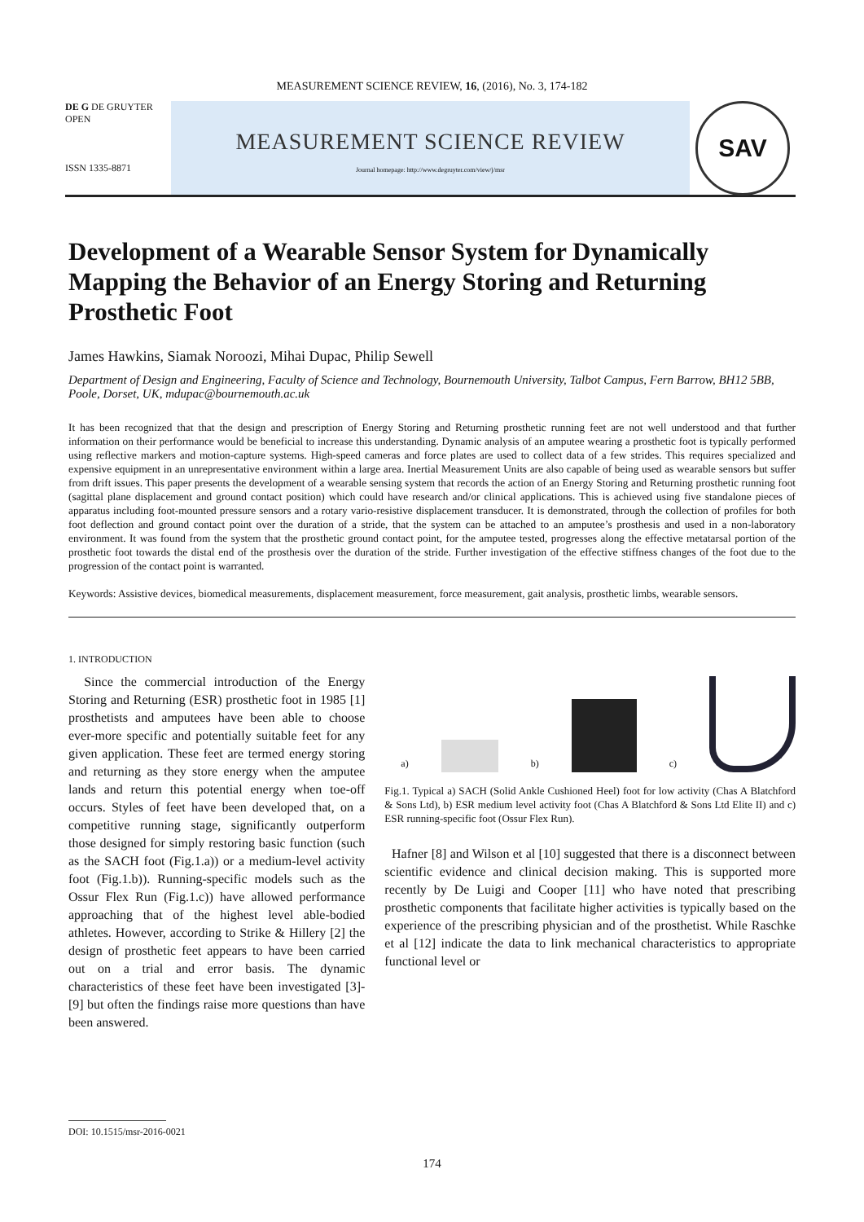MEASUREMENT SCIENCE REVIEW, 16, (2016), No. 3, 174-182
DE G DE GRUYTER OPEN
ISSN 1335-8871
MEASUREMENT SCIENCE REVIEW
Journal homepage: http://www.degruyter.com/view/j/msr
SAV
Development of a Wearable Sensor System for Dynamically Mapping the Behavior of an Energy Storing and Returning Prosthetic Foot
James Hawkins, Siamak Noroozi, Mihai Dupac, Philip Sewell
Department of Design and Engineering, Faculty of Science and Technology, Bournemouth University, Talbot Campus, Fern Barrow, BH12 5BB, Poole, Dorset, UK, mdupac@bournemouth.ac.uk
It has been recognized that that the design and prescription of Energy Storing and Returning prosthetic running feet are not well understood and that further information on their performance would be beneficial to increase this understanding. Dynamic analysis of an amputee wearing a prosthetic foot is typically performed using reflective markers and motion-capture systems. High-speed cameras and force plates are used to collect data of a few strides. This requires specialized and expensive equipment in an unrepresentative environment within a large area. Inertial Measurement Units are also capable of being used as wearable sensors but suffer from drift issues. This paper presents the development of a wearable sensing system that records the action of an Energy Storing and Returning prosthetic running foot (sagittal plane displacement and ground contact position) which could have research and/or clinical applications. This is achieved using five standalone pieces of apparatus including foot-mounted pressure sensors and a rotary vario-resistive displacement transducer. It is demonstrated, through the collection of profiles for both foot deflection and ground contact point over the duration of a stride, that the system can be attached to an amputee’s prosthesis and used in a non-laboratory environment. It was found from the system that the prosthetic ground contact point, for the amputee tested, progresses along the effective metatarsal portion of the prosthetic foot towards the distal end of the prosthesis over the duration of the stride. Further investigation of the effective stiffness changes of the foot due to the progression of the contact point is warranted.
Keywords: Assistive devices, biomedical measurements, displacement measurement, force measurement, gait analysis, prosthetic limbs, wearable sensors.
1. INTRODUCTION
Since the commercial introduction of the Energy Storing and Returning (ESR) prosthetic foot in 1985 [1] prosthetists and amputees have been able to choose ever-more specific and potentially suitable feet for any given application. These feet are termed energy storing and returning as they store energy when the amputee lands and return this potential energy when toe-off occurs. Styles of feet have been developed that, on a competitive running stage, significantly outperform those designed for simply restoring basic function (such as the SACH foot (Fig.1.a)) or a medium-level activity foot (Fig.1.b)). Running-specific models such as the Ossur Flex Run (Fig.1.c)) have allowed performance approaching that of the highest level able-bodied athletes. However, according to Strike & Hillery [2] the design of prosthetic feet appears to have been carried out on a trial and error basis. The dynamic characteristics of these feet have been investigated [3]-[9] but often the findings raise more questions than have been answered.
a) b) c)
Fig.1. Typical a) SACH (Solid Ankle Cushioned Heel) foot for low activity (Chas A Blatchford & Sons Ltd), b) ESR medium level activity foot (Chas A Blatchford & Sons Ltd Elite II) and c) ESR running-specific foot (Ossur Flex Run).
Hafner [8] and Wilson et al [10] suggested that there is a disconnect between scientific evidence and clinical decision making. This is supported more recently by De Luigi and Cooper [11] who have noted that prescribing prosthetic components that facilitate higher activities is typically based on the experience of the prescribing physician and of the prosthetist. While Raschke et al [12] indicate the data to link mechanical characteristics to appropriate functional level or
DOI: 10.1515/msr-2016-0021
174